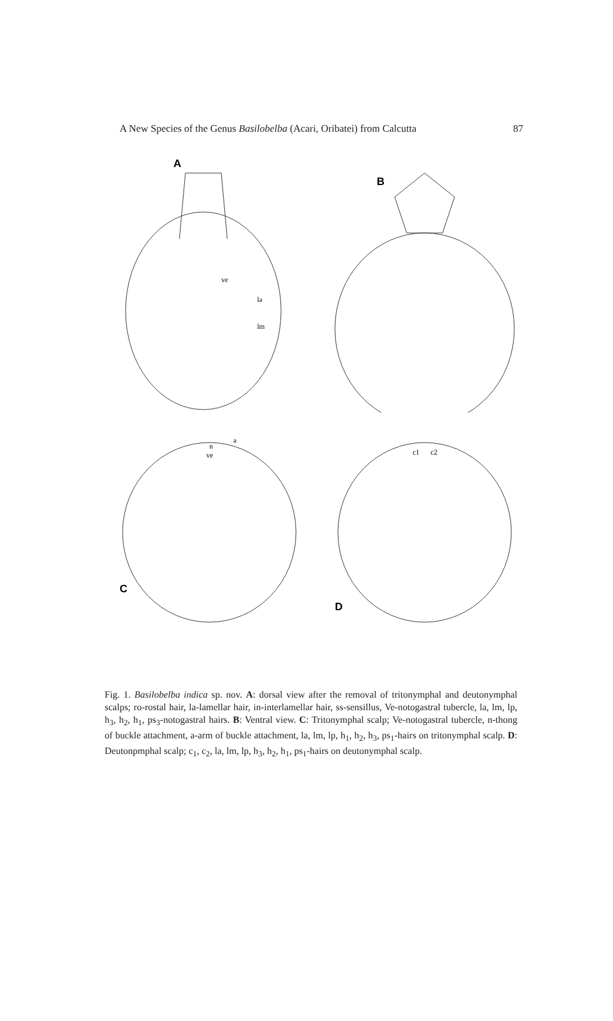A New Species of the Genus Basilobelba (Acari, Oribatei) from Calcutta 87
A
ve
la
lm
B
C
n
a
ve
D
c1
c2
Fig. 1. Basilobelba indica sp. nov. A: dorsal view after the removal of tritonymphal and deutonymphal scalps; ro-rostal hair, la-lamellar hair, in-interlamellar hair, ss-sensillus, Ve-notogastral tubercle, la, lm, lp, h<sub>3</sub>, h<sub>2</sub>, h<sub>1</sub>, ps<sub>3</sub>-notogastral hairs. B: Ventral view. C: Tritonymphal scalp; Ve-notogastral tubercle, n-thong of buckle attachment, a-arm of buckle attachment, la, lm, lp, h<sub>1</sub>, h<sub>2</sub>, h<sub>3</sub>, ps<sub>1</sub>-hairs on tritonymphal scalp. D: Deutonpmphal scalp; c<sub>1</sub>, c<sub>2</sub>, la, lm, lp, h<sub>3</sub>, h<sub>2</sub>, h<sub>1</sub>, ps<sub>1</sub>-hairs on deutonymphal scalp.